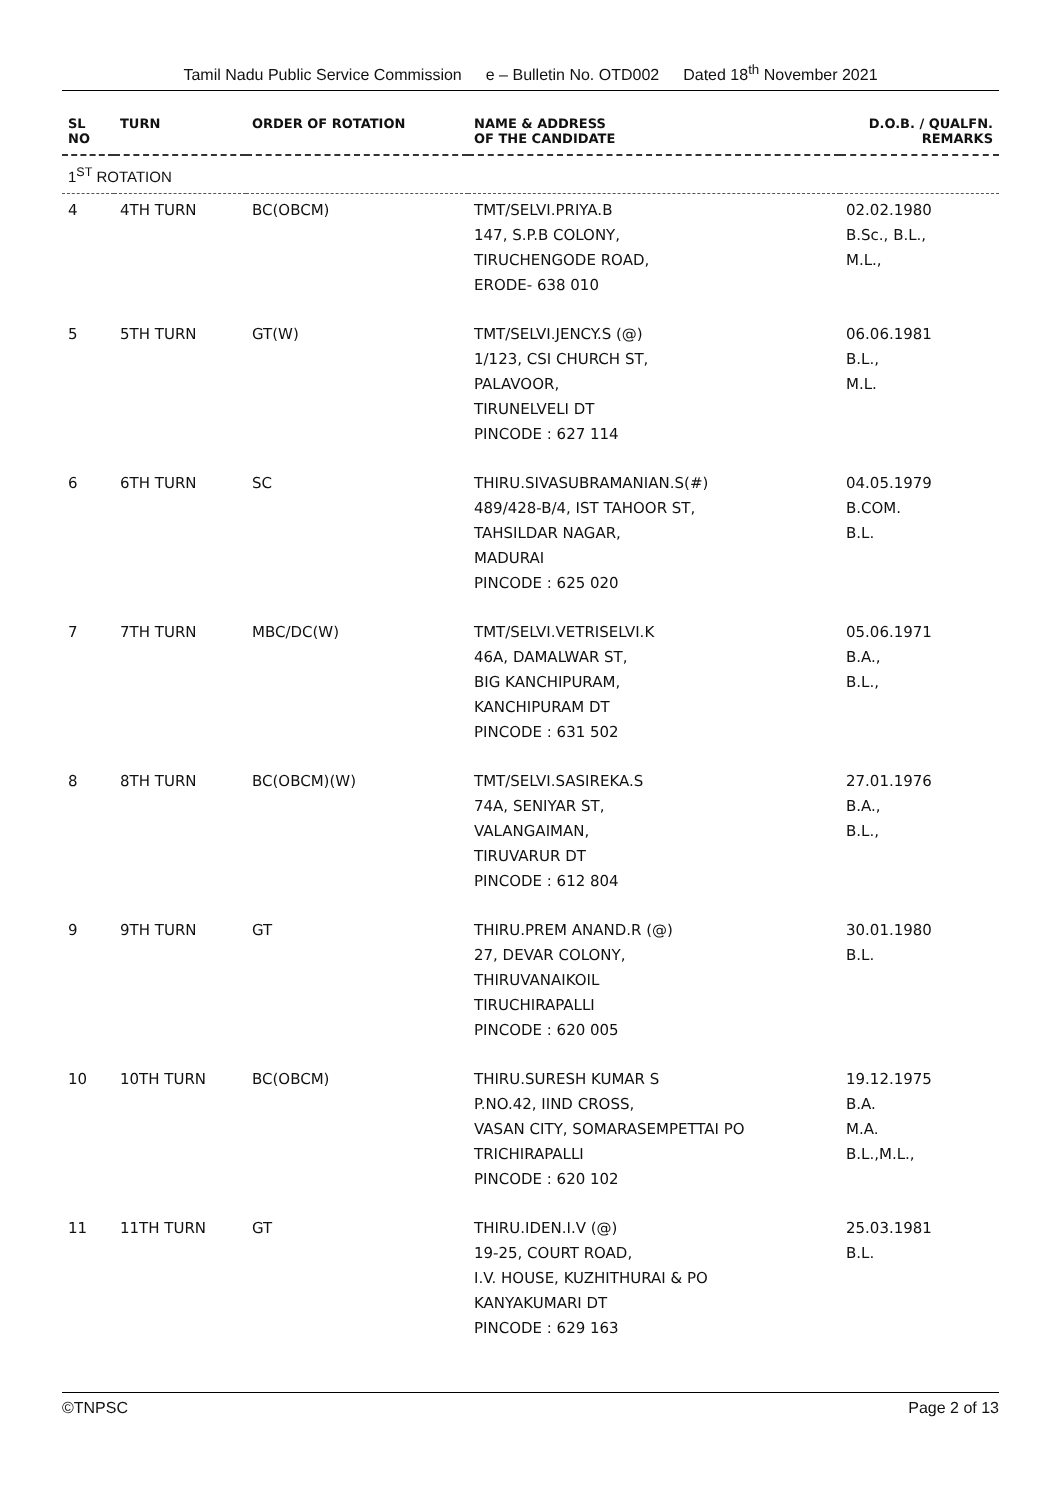Tamil Nadu Public Service Commission e – Bulletin No. OTD002 Dated 18<sup>th</sup> November 2021
| SL NO | TURN | ORDER OF ROTATION | NAME & ADDRESS OF THE CANDIDATE | D.O.B. / QUALFN. REMARKS |
| --- | --- | --- | --- | --- |
| 1<sup>ST</sup> ROTATION | | | | |
| 4 | 4TH TURN | BC(OBCM) | TMT/SELVI.PRIYA.B 147, S.P.B COLONY, TIRUCHENGODE ROAD, ERODE- 638 010 | 02.02.1980 B.Sc., B.L., M.L., |
| 5 | 5TH TURN | GT(W) | TMT/SELVI.JENCY.S (@) 1/123, CSI CHURCH ST, PALAVOOR, TIRUNELVELI DT PINCODE : 627 114 | 06.06.1981 B.L., M.L. |
| 6 | 6TH TURN | SC | THIRU.SIVASUBRAMANIAN.S(#) 489/428-B/4, IST TAHOOR ST, TAHSILDAR NAGAR, MADURAI PINCODE : 625 020 | 04.05.1979 B.COM. B.L. |
| 7 | 7TH TURN | MBC/DC(W) | TMT/SELVI.VETRISELVI.K 46A, DAMALWAR ST, BIG KANCHIPURAM, KANCHIPURAM DT PINCODE : 631 502 | 05.06.1971 B.A., B.L., |
| 8 | 8TH TURN | BC(OBCM)(W) | TMT/SELVI.SASIREKA.S 74A, SENIYAR ST, VALANGAIMAN, TIRUVARUR DT PINCODE : 612 804 | 27.01.1976 B.A., B.L., |
| 9 | 9TH TURN | GT | THIRU.PREM ANAND.R (@) 27, DEVAR COLONY, THIRUVANAIKOIL TIRUCHIRAPALLI PINCODE : 620 005 | 30.01.1980 B.L. |
| 10 | 10TH TURN | BC(OBCM) | THIRU.SURESH KUMAR S P.NO.42, IIND CROSS, VASAN CITY, SOMARASEMPETTAI PO TRICHIRAPALLI PINCODE : 620 102 | 19.12.1975 B.A. M.A. B.L.,M.L., |
| 11 | 11TH TURN | GT | THIRU.IDEN.I.V (@) 19-25, COURT ROAD, I.V. HOUSE, KUZHITHURAI & PO KANYAKUMARI DT PINCODE : 629 163 | 25.03.1981 B.L. |
©TNPSC Page 2 of 13